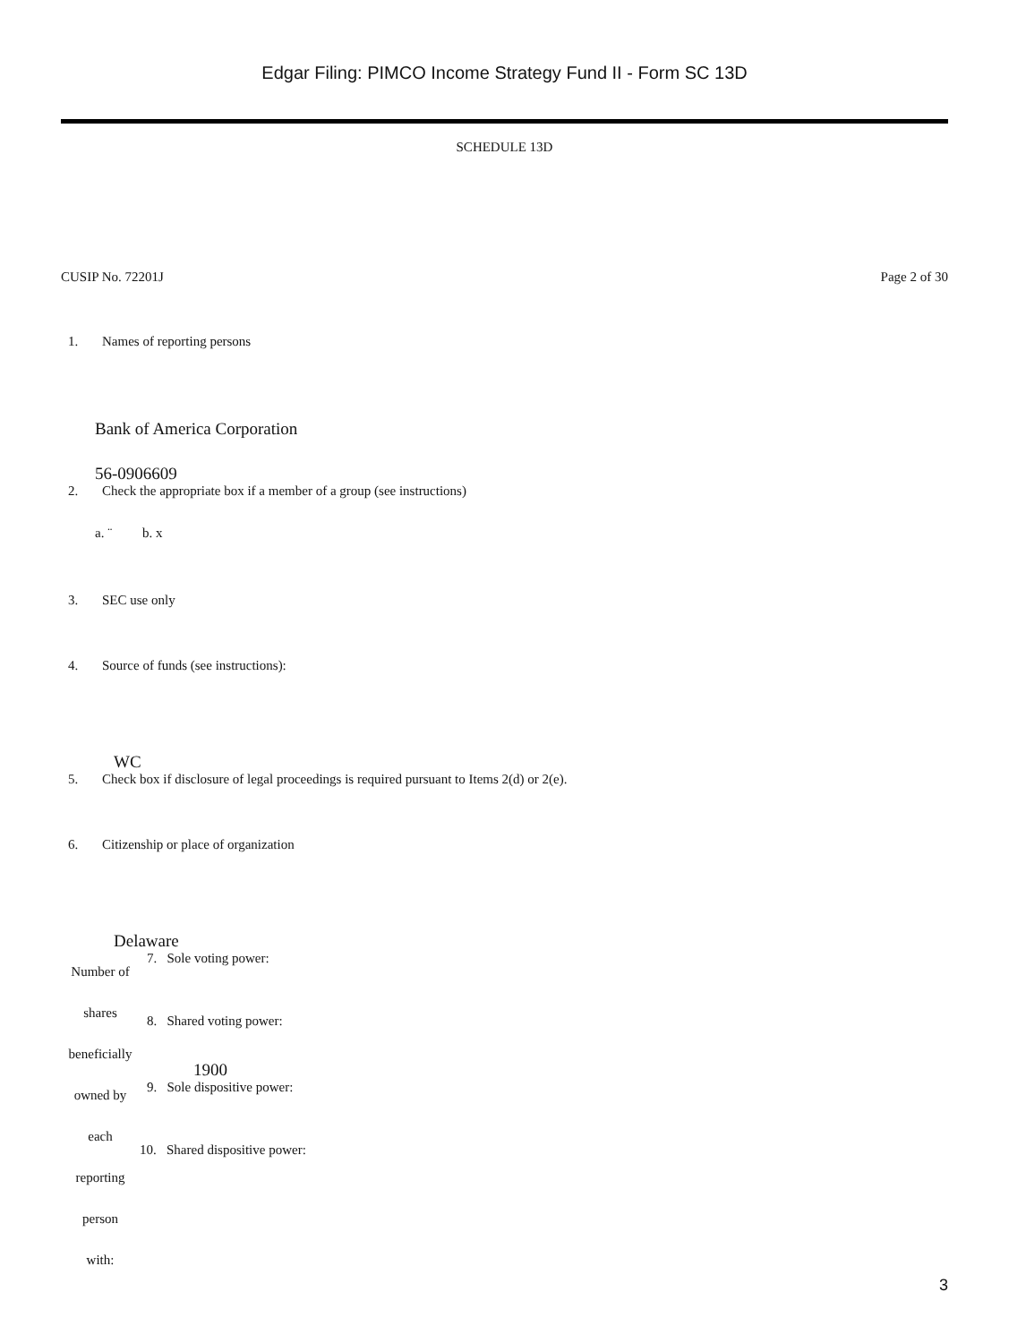Edgar Filing: PIMCO Income Strategy Fund II - Form SC 13D
SCHEDULE 13D
CUSIP No. 72201J Page 2 of 30
1. Names of reporting persons
Bank of America Corporation
56-0906609
2. Check the appropriate box if a member of a group (see instructions)
a. ¨ b. x
3. SEC use only
4. Source of funds (see instructions):
WC
5. Check box if disclosure of legal proceedings is required pursuant to Items 2(d) or 2(e).
6. Citizenship or place of organization
Delaware
| Number of shares beneficially owned by each reporting person with: | 7. Sole voting power: 8. Shared voting power: 1900 9. Sole dispositive power: 10. Shared dispositive power: |
3